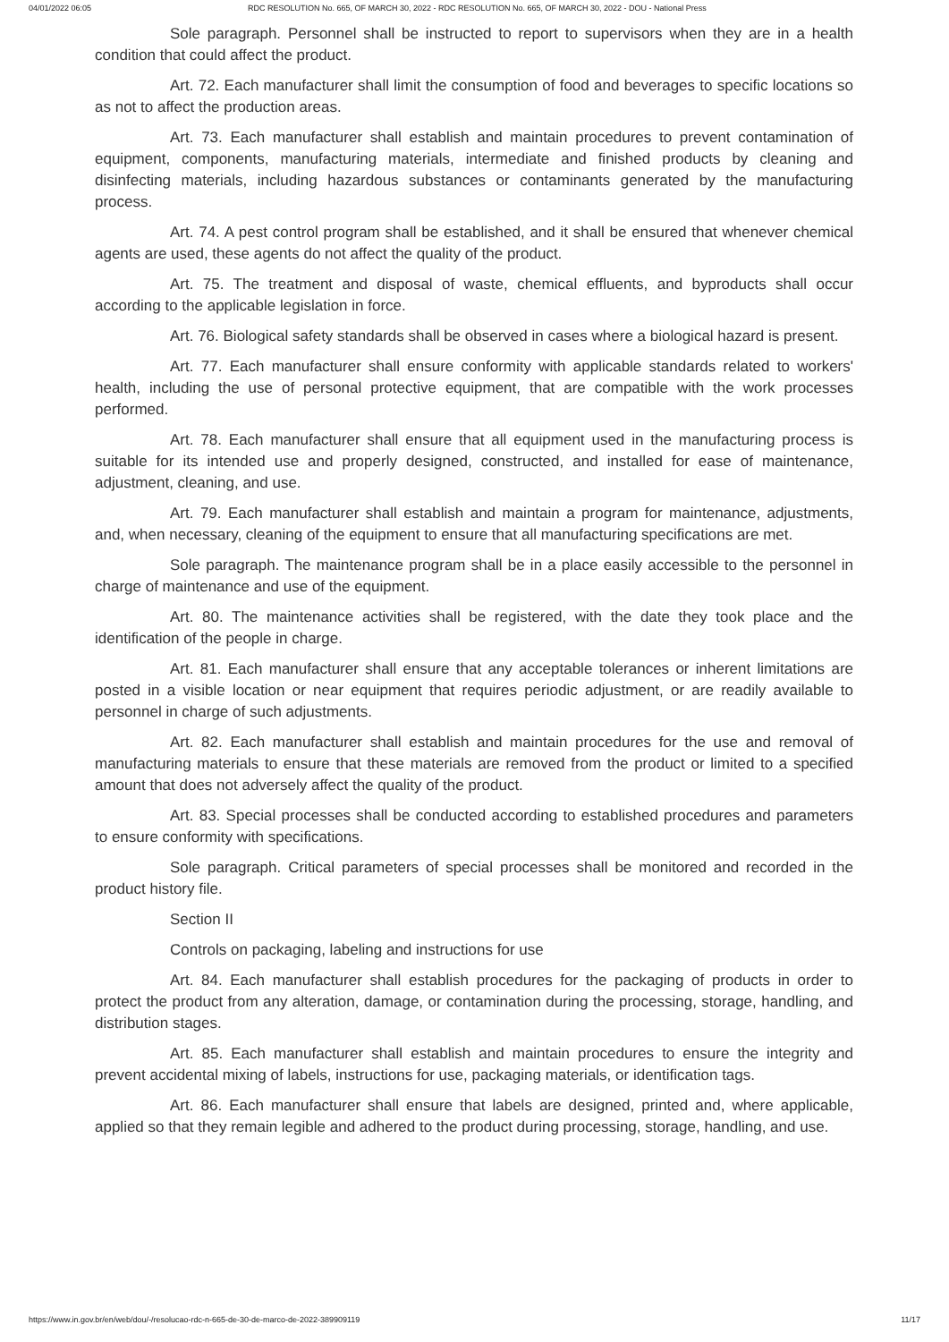04/01/2022 06:05 RDC RESOLUTION No. 665, OF MARCH 30, 2022 - RDC RESOLUTION No. 665, OF MARCH 30, 2022 - DOU - National Press
Sole paragraph. Personnel shall be instructed to report to supervisors when they are in a health condition that could affect the product.
Art. 72. Each manufacturer shall limit the consumption of food and beverages to specific locations so as not to affect the production areas.
Art. 73. Each manufacturer shall establish and maintain procedures to prevent contamination of equipment, components, manufacturing materials, intermediate and finished products by cleaning and disinfecting materials, including hazardous substances or contaminants generated by the manufacturing process.
Art. 74. A pest control program shall be established, and it shall be ensured that whenever chemical agents are used, these agents do not affect the quality of the product.
Art. 75. The treatment and disposal of waste, chemical effluents, and byproducts shall occur according to the applicable legislation in force.
Art. 76. Biological safety standards shall be observed in cases where a biological hazard is present.
Art. 77. Each manufacturer shall ensure conformity with applicable standards related to workers' health, including the use of personal protective equipment, that are compatible with the work processes performed.
Art. 78. Each manufacturer shall ensure that all equipment used in the manufacturing process is suitable for its intended use and properly designed, constructed, and installed for ease of maintenance, adjustment, cleaning, and use.
Art. 79. Each manufacturer shall establish and maintain a program for maintenance, adjustments, and, when necessary, cleaning of the equipment to ensure that all manufacturing specifications are met.
Sole paragraph. The maintenance program shall be in a place easily accessible to the personnel in charge of maintenance and use of the equipment.
Art. 80. The maintenance activities shall be registered, with the date they took place and the identification of the people in charge.
Art. 81. Each manufacturer shall ensure that any acceptable tolerances or inherent limitations are posted in a visible location or near equipment that requires periodic adjustment, or are readily available to personnel in charge of such adjustments.
Art. 82. Each manufacturer shall establish and maintain procedures for the use and removal of manufacturing materials to ensure that these materials are removed from the product or limited to a specified amount that does not adversely affect the quality of the product.
Art. 83. Special processes shall be conducted according to established procedures and parameters to ensure conformity with specifications.
Sole paragraph. Critical parameters of special processes shall be monitored and recorded in the product history file.
Section II
Controls on packaging, labeling and instructions for use
Art. 84. Each manufacturer shall establish procedures for the packaging of products in order to protect the product from any alteration, damage, or contamination during the processing, storage, handling, and distribution stages.
Art. 85. Each manufacturer shall establish and maintain procedures to ensure the integrity and prevent accidental mixing of labels, instructions for use, packaging materials, or identification tags.
Art. 86. Each manufacturer shall ensure that labels are designed, printed and, where applicable, applied so that they remain legible and adhered to the product during processing, storage, handling, and use.
https://www.in.gov.br/en/web/dou/-/resolucao-rdc-n-665-de-30-de-marco-de-2022-389909119 11/17